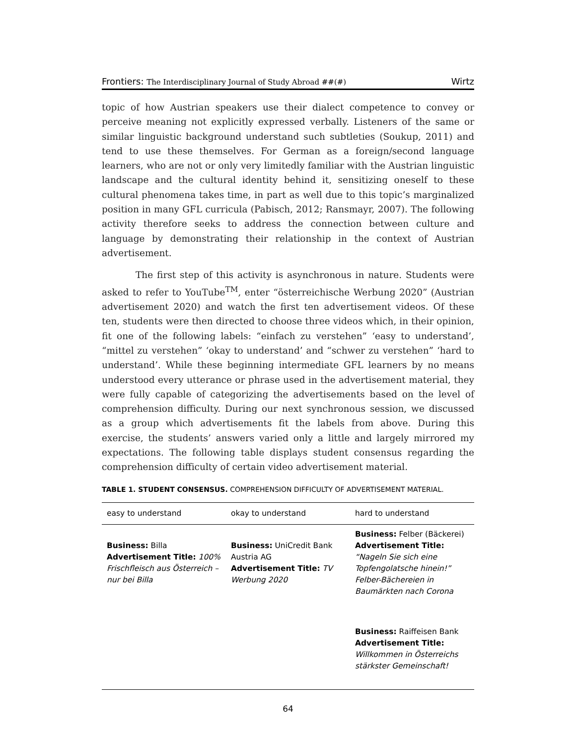Frontiers: The Interdisciplinary Journal of Study Abroad ##(#) Wirtz
topic of how Austrian speakers use their dialect competence to convey or perceive meaning not explicitly expressed verbally. Listeners of the same or similar linguistic background understand such subtleties (Soukup, 2011) and tend to use these themselves. For German as a foreign/second language learners, who are not or only very limitedly familiar with the Austrian linguistic landscape and the cultural identity behind it, sensitizing oneself to these cultural phenomena takes time, in part as well due to this topic’s marginalized position in many GFL curricula (Pabisch, 2012; Ransmayr, 2007). The following activity therefore seeks to address the connection between culture and language by demonstrating their relationship in the context of Austrian advertisement.
The first step of this activity is asynchronous in nature. Students were asked to refer to YouTube<sup>TM</sup>, enter “österreichische Werbung 2020” (Austrian advertisement 2020) and watch the first ten advertisement videos. Of these ten, students were then directed to choose three videos which, in their opinion, fit one of the following labels: “einfach zu verstehen” ‘easy to understand’, “mittel zu verstehen” ‘okay to understand’ and “schwer zu verstehen” ‘hard to understand’. While these beginning intermediate GFL learners by no means understood every utterance or phrase used in the advertisement material, they were fully capable of categorizing the advertisements based on the level of comprehension difficulty. During our next synchronous session, we discussed as a group which advertisements fit the labels from above. During this exercise, the students’ answers varied only a little and largely mirrored my expectations. The following table displays student consensus regarding the comprehension difficulty of certain video advertisement material.
TABLE 1. STUDENT CONSENSUS. COMPREHENSION DIFFICULTY OF ADVERTISEMENT MATERIAL.
| easy to understand | okay to understand | hard to understand |
| --- | --- | --- |
| Business: Billa Advertisement Title: 100% Frischfleisch aus Österreich – nur bei Billa | Business: UniCredit Bank Austria AG Advertisement Title: TV Werbung 2020 | Business: Felber (Bäckerei) Advertisement Title: “Nageln Sie sich eine Topfengolatsche hinein!” Felber-Bächereien in Baumärkten nach Corona |
| | | Business: Raiffeisen Bank Advertisement Title: Willkommen in Österreichs stärkster Gemeinschaft! |
64